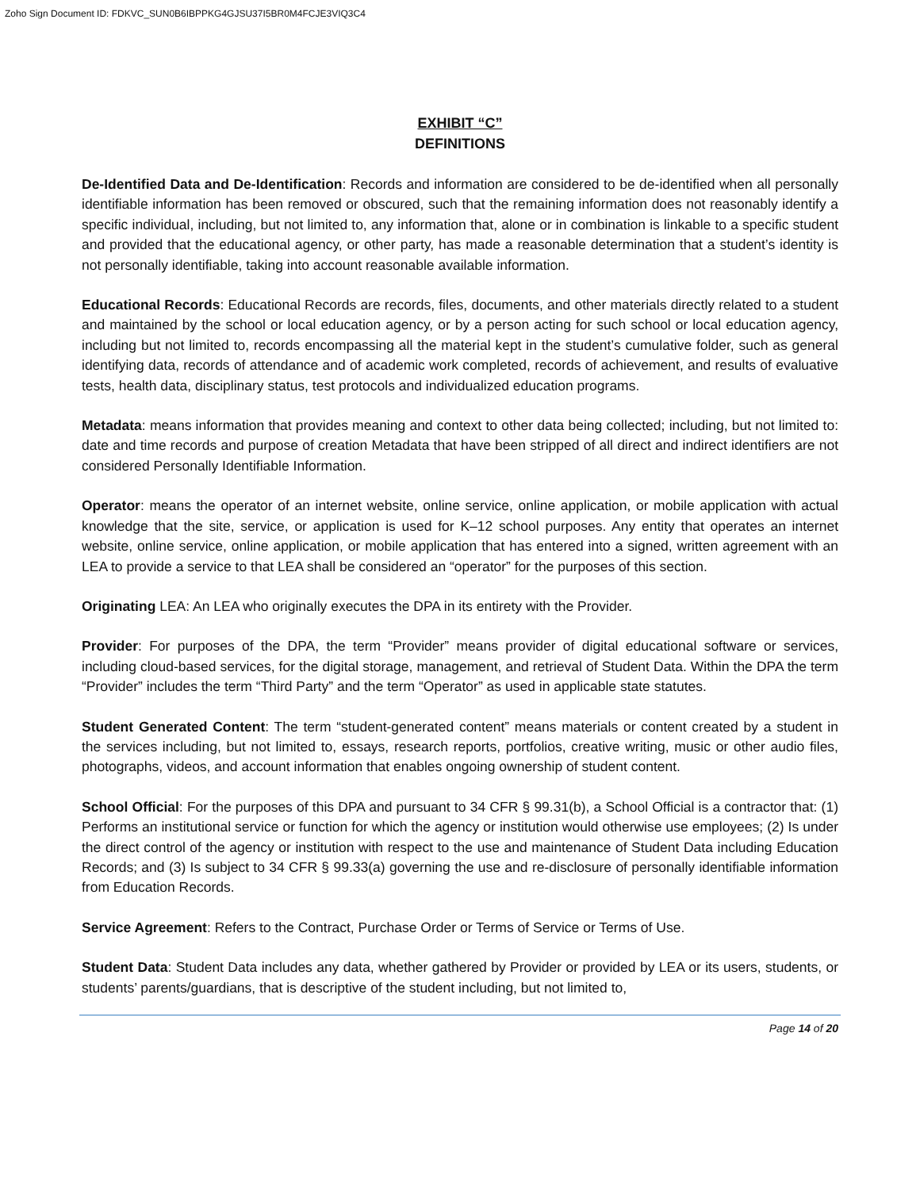Zoho Sign Document ID: FDKVC_SUN0B6IBPPKG4GJSU37I5BR0M4FCJE3VIQ3C4
EXHIBIT “C”
DEFINITIONS
De-Identified Data and De-Identification: Records and information are considered to be de-identified when all personally identifiable information has been removed or obscured, such that the remaining information does not reasonably identify a specific individual, including, but not limited to, any information that, alone or in combination is linkable to a specific student and provided that the educational agency, or other party, has made a reasonable determination that a student’s identity is not personally identifiable, taking into account reasonable available information.
Educational Records: Educational Records are records, files, documents, and other materials directly related to a student and maintained by the school or local education agency, or by a person acting for such school or local education agency, including but not limited to, records encompassing all the material kept in the student’s cumulative folder, such as general identifying data, records of attendance and of academic work completed, records of achievement, and results of evaluative tests, health data, disciplinary status, test protocols and individualized education programs.
Metadata: means information that provides meaning and context to other data being collected; including, but not limited to: date and time records and purpose of creation Metadata that have been stripped of all direct and indirect identifiers are not considered Personally Identifiable Information.
Operator: means the operator of an internet website, online service, online application, or mobile application with actual knowledge that the site, service, or application is used for K–12 school purposes. Any entity that operates an internet website, online service, online application, or mobile application that has entered into a signed, written agreement with an LEA to provide a service to that LEA shall be considered an “operator” for the purposes of this section.
Originating LEA: An LEA who originally executes the DPA in its entirety with the Provider.
Provider: For purposes of the DPA, the term “Provider” means provider of digital educational software or services, including cloud-based services, for the digital storage, management, and retrieval of Student Data. Within the DPA the term “Provider” includes the term “Third Party” and the term “Operator” as used in applicable state statutes.
Student Generated Content: The term “student-generated content” means materials or content created by a student in the services including, but not limited to, essays, research reports, portfolios, creative writing, music or other audio files, photographs, videos, and account information that enables ongoing ownership of student content.
School Official: For the purposes of this DPA and pursuant to 34 CFR § 99.31(b), a School Official is a contractor that: (1) Performs an institutional service or function for which the agency or institution would otherwise use employees; (2) Is under the direct control of the agency or institution with respect to the use and maintenance of Student Data including Education Records; and (3) Is subject to 34 CFR § 99.33(a) governing the use and re-disclosure of personally identifiable information from Education Records.
Service Agreement: Refers to the Contract, Purchase Order or Terms of Service or Terms of Use.
Student Data: Student Data includes any data, whether gathered by Provider or provided by LEA or its users, students, or students’ parents/guardians, that is descriptive of the student including, but not limited to,
Page 14 of 20